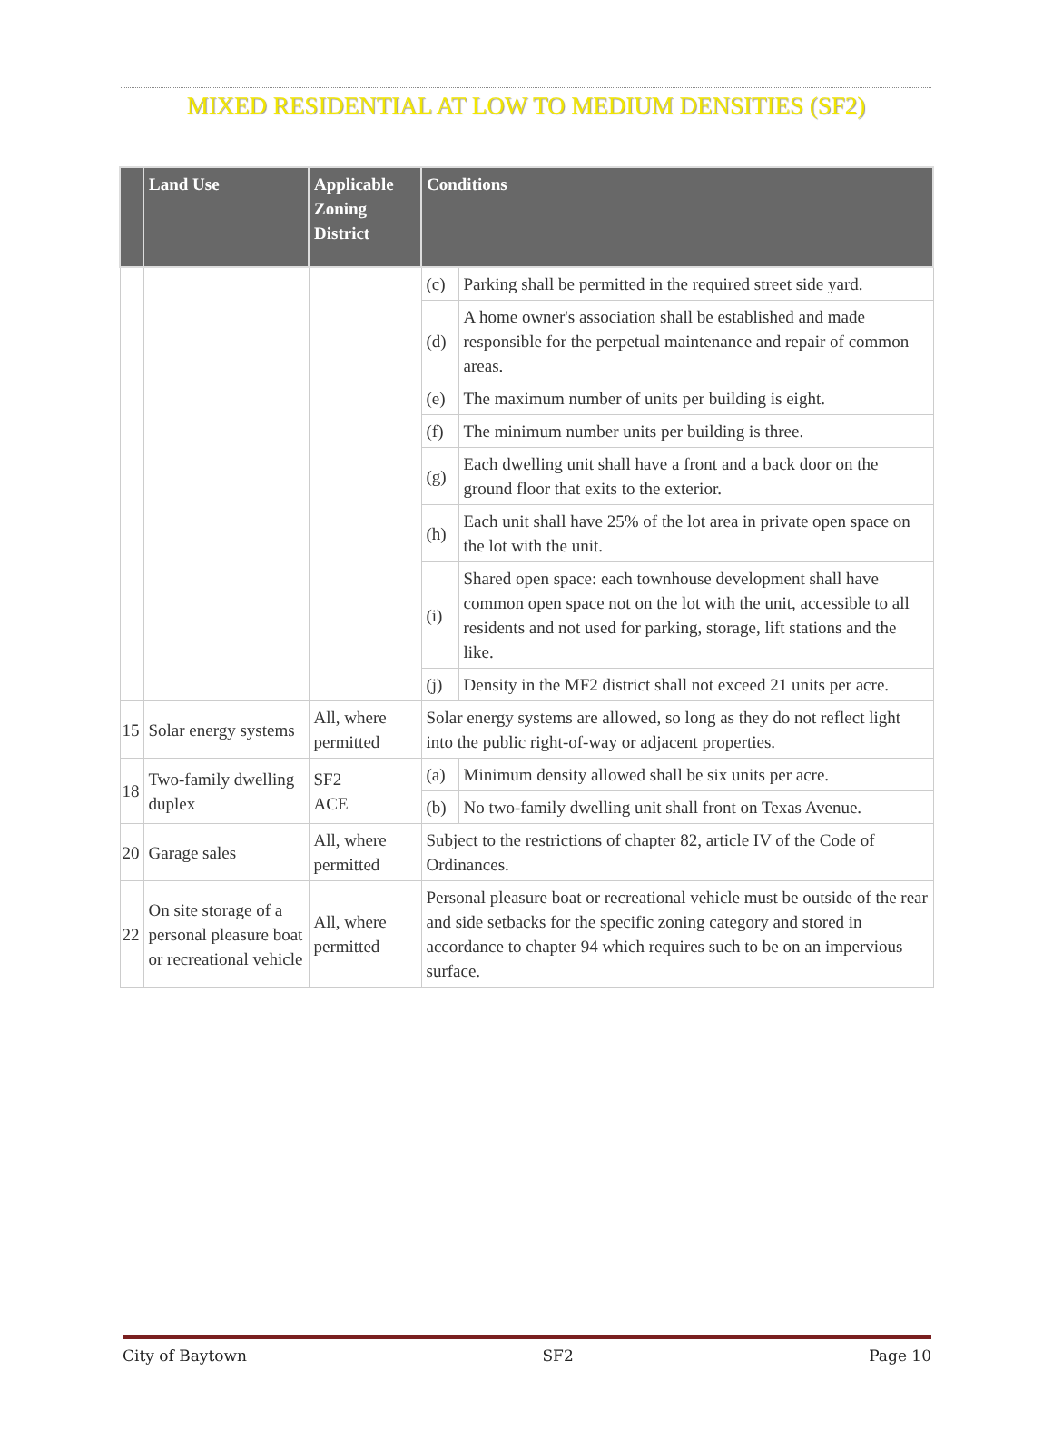MIXED RESIDENTIAL AT LOW TO MEDIUM DENSITIES (SF2)
| | Land Use | Applicable Zoning District | Conditions | |
| --- | --- | --- | --- | --- |
| | | | (c) | Parking shall be permitted in the required street side yard. |
| | | | (d) | A home owner's association shall be established and made responsible for the perpetual maintenance and repair of common areas. |
| | | | (e) | The maximum number of units per building is eight. |
| | | | (f) | The minimum number units per building is three. |
| | | | (g) | Each dwelling unit shall have a front and a back door on the ground floor that exits to the exterior. |
| | | | (h) | Each unit shall have 25% of the lot area in private open space on the lot with the unit. |
| | | | (i) | Shared open space: each townhouse development shall have common open space not on the lot with the unit, accessible to all residents and not used for parking, storage, lift stations and the like. |
| | | | (j) | Density in the MF2 district shall not exceed 21 units per acre. |
| 15 | Solar energy systems | All, where permitted | Solar energy systems are allowed, so long as they do not reflect light into the public right-of-way or adjacent properties. | |
| 18 | Two-family dwelling duplex | SF2 ACE | (a) | Minimum density allowed shall be six units per acre. |
| | | | (b) | No two-family dwelling unit shall front on Texas Avenue. |
| 20 | Garage sales | All, where permitted | Subject to the restrictions of chapter 82, article IV of the Code of Ordinances. | |
| 22 | On site storage of a personal pleasure boat or recreational vehicle | All, where permitted | Personal pleasure boat or recreational vehicle must be outside of the rear and side setbacks for the specific zoning category and stored in accordance to chapter 94 which requires such to be on an impervious surface. | |
City of Baytown SF2 Page 10